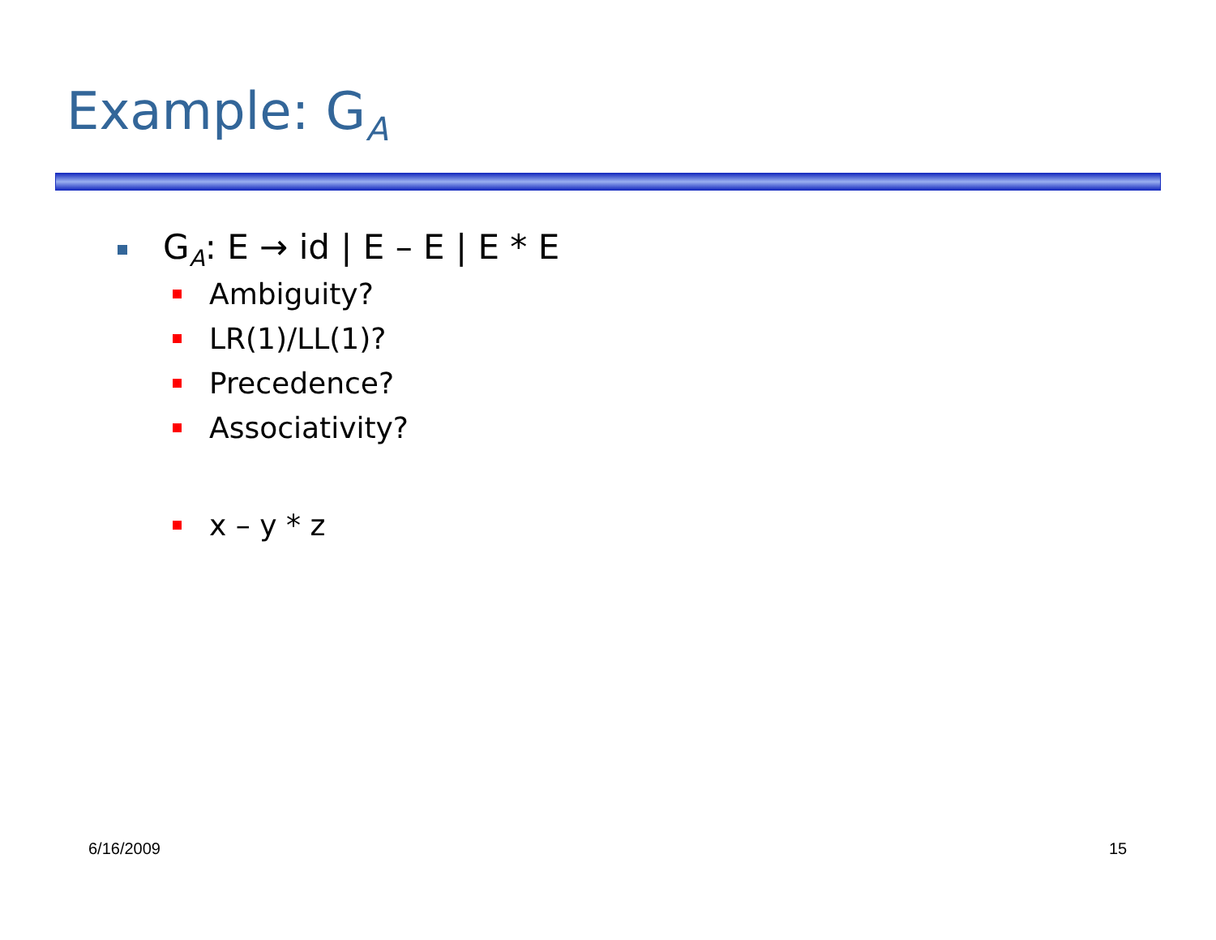Example: G<sub>A</sub>
G<sub>A</sub>: E → id | E – E | E * E
Ambiguity?
LR(1)/LL(1)?
Precedence?
Associativity?
x – y * z
6/16/2009 15